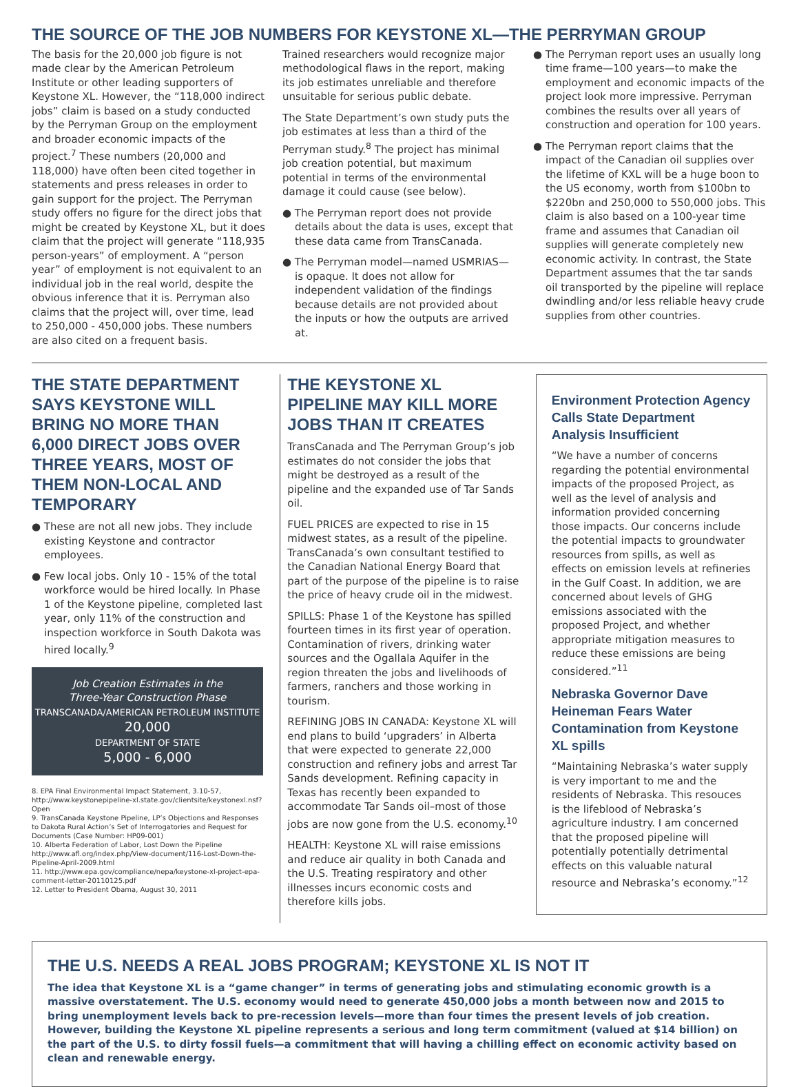THE SOURCE OF THE JOB NUMBERS FOR KEYSTONE XL—THE PERRYMAN GROUP
The basis for the 20,000 job figure is not made clear by the American Petroleum Institute or other leading supporters of Keystone XL. However, the “118,000 indirect jobs” claim is based on a study conducted by the Perryman Group on the employment and broader economic impacts of the project.<sup>7</sup> These numbers (20,000 and 118,000) have often been cited together in statements and press releases in order to gain support for the project. The Perryman study offers no figure for the direct jobs that might be created by Keystone XL, but it does claim that the project will generate “118,935 person-years” of employment. A “person year” of employment is not equivalent to an individual job in the real world, despite the obvious inference that it is. Perryman also claims that the project will, over time, lead to 250,000 - 450,000 jobs. These numbers are also cited on a frequent basis.
Trained researchers would recognize major methodological flaws in the report, making its job estimates unreliable and therefore unsuitable for serious public debate.
The State Department’s own study puts the job estimates at less than a third of the Perryman study.<sup>8</sup> The project has minimal job creation potential, but maximum potential in terms of the environmental damage it could cause (see below).
● The Perryman report does not provide details about the data is uses, except that these data came from TransCanada.
● The Perryman model—named USMRIAS—is opaque. It does not allow for independent validation of the findings because details are not provided about the inputs or how the outputs are arrived at.
● The Perryman report uses an usually long time frame—100 years—to make the employment and economic impacts of the project look more impressive. Perryman combines the results over all years of construction and operation for 100 years.
● The Perryman report claims that the impact of the Canadian oil supplies over the lifetime of KXL will be a huge boon to the US economy, worth from $100bn to $220bn and 250,000 to 550,000 jobs. This claim is also based on a 100-year time frame and assumes that Canadian oil supplies will generate completely new economic activity. In contrast, the State Department assumes that the tar sands oil transported by the pipeline will replace dwindling and/or less reliable heavy crude supplies from other countries.
THE STATE DEPARTMENT SAYS KEYSTONE WILL BRING NO MORE THAN 6,000 DIRECT JOBS OVER THREE YEARS, MOST OF THEM NON-LOCAL AND TEMPORARY
● These are not all new jobs. They include existing Keystone and contractor employees.
● Few local jobs. Only 10 - 15% of the total workforce would be hired locally. In Phase 1 of the Keystone pipeline, completed last year, only 11% of the construction and inspection workforce in South Dakota was hired locally.<sup>9</sup>
Job Creation Estimates in the
Three-Year Construction Phase
TRANSCANADA/AMERICAN PETROLEUM INSTITUTE
20,000
DEPARTMENT OF STATE
5,000 - 6,000
8. EPA Final Environmental Impact Statement, 3.10-57, http://www.keystonepipeline-xl.state.gov/clientsite/keystonexl.nsf?Open
9. TransCanada Keystone Pipeline, LP’s Objections and Responses to Dakota Rural Action’s Set of Interrogatories and Request for Documents (Case Number: HP09-001)
10. Alberta Federation of Labor, Lost Down the Pipeline http://www.afl.org/index.php/View-document/116-Lost-Down-the-Pipeline-April-2009.html
11. http://www.epa.gov/compliance/nepa/keystone-xl-project-epa-comment-letter-20110125.pdf
12. Letter to President Obama, August 30, 2011
THE KEYSTONE XL PIPELINE MAY KILL MORE JOBS THAN IT CREATES
TransCanada and The Perryman Group’s job estimates do not consider the jobs that might be destroyed as a result of the pipeline and the expanded use of Tar Sands oil.
FUEL PRICES are expected to rise in 15 midwest states, as a result of the pipeline. TransCanada’s own consultant testified to the Canadian National Energy Board that part of the purpose of the pipeline is to raise the price of heavy crude oil in the midwest.
SPILLS: Phase 1 of the Keystone has spilled fourteen times in its first year of operation. Contamination of rivers, drinking water sources and the Ogallala Aquifer in the region threaten the jobs and livelihoods of farmers, ranchers and those working in tourism.
REFINING JOBS IN CANADA: Keystone XL will end plans to build ‘upgraders’ in Alberta that were expected to generate 22,000 construction and refinery jobs and arrest Tar Sands development. Refining capacity in Texas has recently been expanded to accommodate Tar Sands oil–most of those jobs are now gone from the U.S. economy.<sup>10</sup>
HEALTH: Keystone XL will raise emissions and reduce air quality in both Canada and the U.S. Treating respiratory and other illnesses incurs economic costs and therefore kills jobs.
Environment Protection Agency Calls State Department Analysis Insufficient
“We have a number of concerns regarding the potential environmental impacts of the proposed Project, as well as the level of analysis and information provided concerning those impacts. Our concerns include the potential impacts to groundwater resources from spills, as well as effects on emission levels at refineries in the Gulf Coast. In addition, we are concerned about levels of GHG emissions associated with the proposed Project, and whether appropriate mitigation measures to reduce these emissions are being considered.”<sup>11</sup>
Nebraska Governor Dave Heineman Fears Water Contamination from Keystone XL spills
“Maintaining Nebraska’s water supply is very important to me and the residents of Nebraska. This resouces is the lifeblood of Nebraska’s agriculture industry. I am concerned that the proposed pipeline will potentially potentially detrimental effects on this valuable natural resource and Nebraska’s economy.”<sup>12</sup>
THE U.S. NEEDS A REAL JOBS PROGRAM; KEYSTONE XL IS NOT IT
The idea that Keystone XL is a “game changer” in terms of generating jobs and stimulating economic growth is a massive overstatement. The U.S. economy would need to generate 450,000 jobs a month between now and 2015 to bring unemployment levels back to pre-recession levels—more than four times the present levels of job creation. However, building the Keystone XL pipeline represents a serious and long term commitment (valued at $14 billion) on the part of the U.S. to dirty fossil fuels—a commitment that will having a chilling effect on economic activity based on clean and renewable energy.